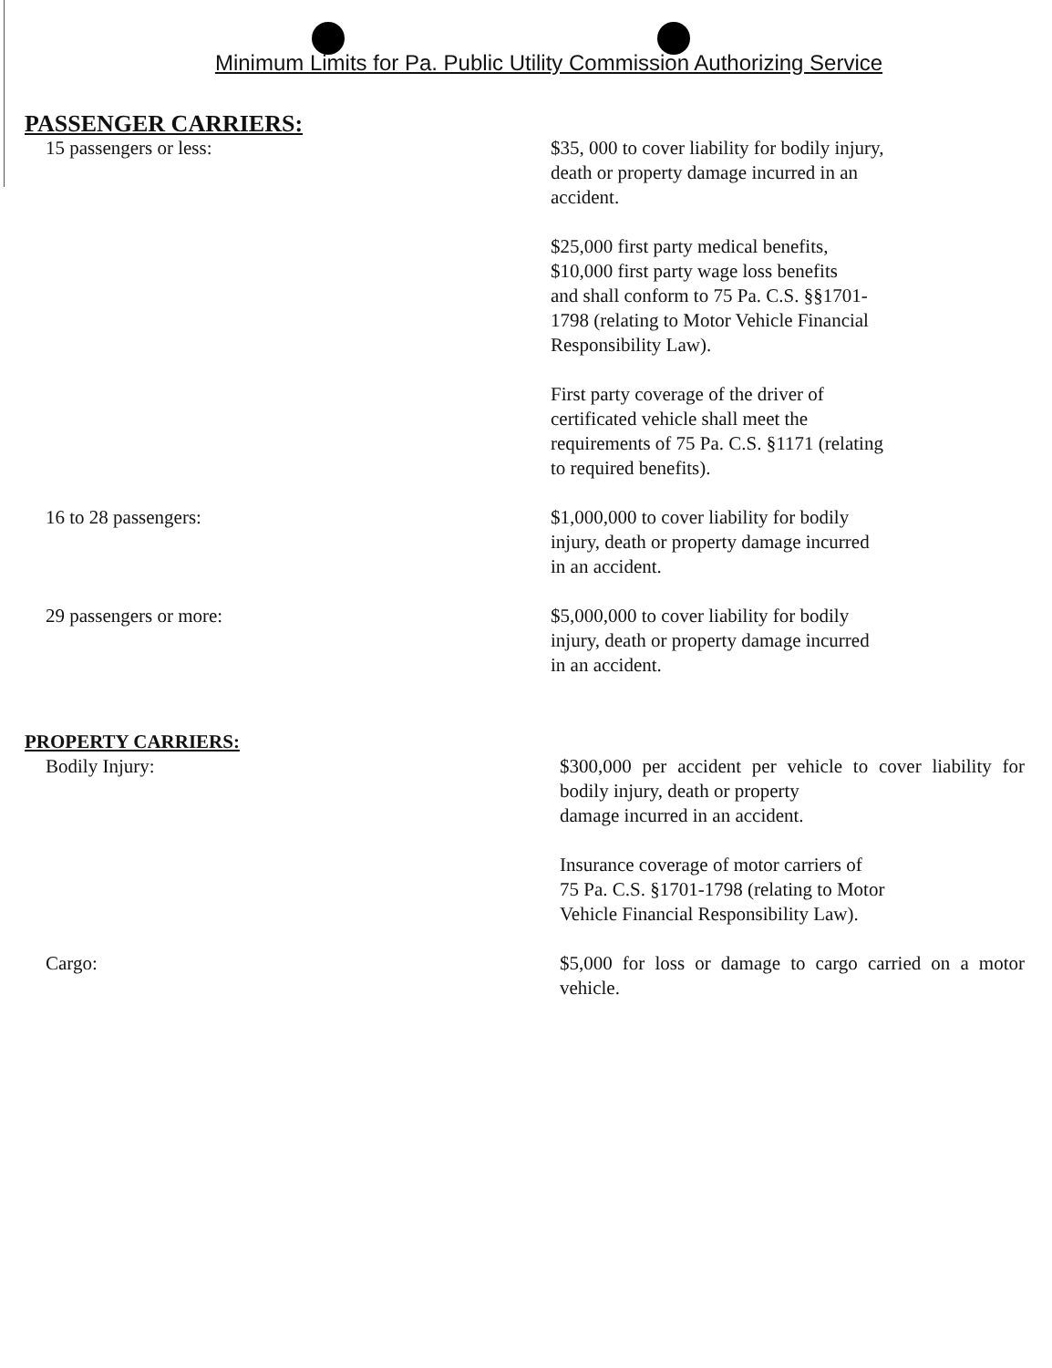Minimum Limits for Pa. Public Utility Commission Authorizing Service
PASSENGER CARRIERS:
15 passengers or less: $35, 000 to cover liability for bodily injury,
death or property damage incurred in an
accident.
$25,000 first party medical benefits,
$10,000 first party wage loss benefits
and shall conform to 75 Pa. C.S. §§1701-
1798 (relating to Motor Vehicle Financial
Responsibility Law).
First party coverage of the driver of
certificated vehicle shall meet the
requirements of 75 Pa. C.S. §1171 (relating
to required benefits).
16 to 28 passengers: $1,000,000 to cover liability for bodily
injury, death or property damage incurred
in an accident.
29 passengers or more: $5,000,000 to cover liability for bodily
injury, death or property damage incurred
in an accident.
PROPERTY CARRIERS:
Bodily Injury: $300,000 per accident per vehicle to cover liability for bodily injury, death or property
damage incurred in an accident.
Insurance coverage of motor carriers of
75 Pa. C.S. §1701-1798 (relating to Motor
Vehicle Financial Responsibility Law).
Cargo: $5,000 for loss or damage to cargo carried on a motor vehicle.